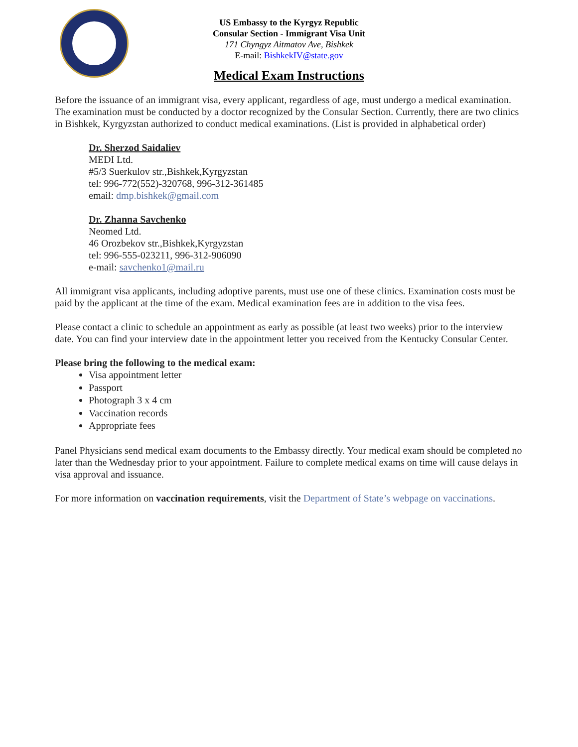US Embassy to the Kyrgyz Republic
Consular Section - Immigrant Visa Unit
171 Chyngyz Aitmatov Ave, Bishkek
E-mail: BishkekIV@state.gov
Medical Exam Instructions
Before the issuance of an immigrant visa, every applicant, regardless of age, must undergo a medical examination. The examination must be conducted by a doctor recognized by the Consular Section. Currently, there are two clinics in Bishkek, Kyrgyzstan authorized to conduct medical examinations. (List is provided in alphabetical order)
Dr. Sherzod Saidaliev
MEDI Ltd.
#5/3 Suerkulov str.,Bishkek,Kyrgyzstan
tel: 996-772(552)-320768, 996-312-361485
email: dmp.bishkek@gmail.com
Dr. Zhanna Savchenko
Neomed Ltd.
46 Orozbekov str.,Bishkek,Kyrgyzstan
tel: 996-555-023211, 996-312-906090
e-mail: savchenko1@mail.ru
All immigrant visa applicants, including adoptive parents, must use one of these clinics. Examination costs must be paid by the applicant at the time of the exam. Medical examination fees are in addition to the visa fees.
Please contact a clinic to schedule an appointment as early as possible (at least two weeks) prior to the interview date. You can find your interview date in the appointment letter you received from the Kentucky Consular Center.
Please bring the following to the medical exam:
Visa appointment letter
Passport
Photograph 3 x 4 cm
Vaccination records
Appropriate fees
Panel Physicians send medical exam documents to the Embassy directly. Your medical exam should be completed no later than the Wednesday prior to your appointment. Failure to complete medical exams on time will cause delays in visa approval and issuance.
For more information on vaccination requirements, visit the Department of State’s webpage on vaccinations.